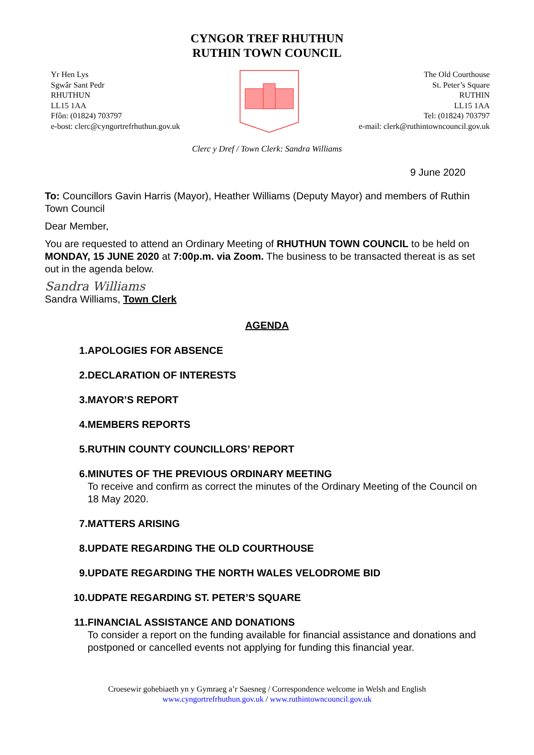CYNGOR TREF RHUTHUN
RUTHIN TOWN COUNCIL
Yr Hen Lys
Sgwâr Sant Pedr
RHUTHUN
LL15 1AA
Ffôn: (01824) 703797
e-bost: clerc@cyngortrefrhuthun.gov.uk
The Old Courthouse
St. Peter’s Square
RUTHIN
LL15 1AA
Tel: (01824) 703797
e-mail: clerk@ruthintowncouncil.gov.uk
Clerc y Dref / Town Clerk: Sandra Williams
9 June 2020
To: Councillors Gavin Harris (Mayor), Heather Williams (Deputy Mayor) and members of Ruthin Town Council
Dear Member,
You are requested to attend an Ordinary Meeting of RHUTHUN TOWN COUNCIL to be held on MONDAY, 15 JUNE 2020 at 7:00p.m. via Zoom. The business to be transacted thereat is as set out in the agenda below.
Sandra Williams
Sandra Williams, Town Clerk
AGENDA
1. APOLOGIES FOR ABSENCE
2. DECLARATION OF INTERESTS
3. MAYOR’S REPORT
4. MEMBERS REPORTS
5. RUTHIN COUNTY COUNCILLORS’ REPORT
6. MINUTES OF THE PREVIOUS ORDINARY MEETING
To receive and confirm as correct the minutes of the Ordinary Meeting of the Council on 18 May 2020.
7. MATTERS ARISING
8. UPDATE REGARDING THE OLD COURTHOUSE
9. UPDATE REGARDING THE NORTH WALES VELODROME BID
10. UDPATE REGARDING ST. PETER’S SQUARE
11. FINANCIAL ASSISTANCE AND DONATIONS
To consider a report on the funding available for financial assistance and donations and postponed or cancelled events not applying for funding this financial year.
Croesewir gohebiaeth yn y Gymraeg a’r Saesneg / Correspondence welcome in Welsh and English
www.cyngortrefrhuthun.gov.uk / www.ruthintowncouncil.gov.uk